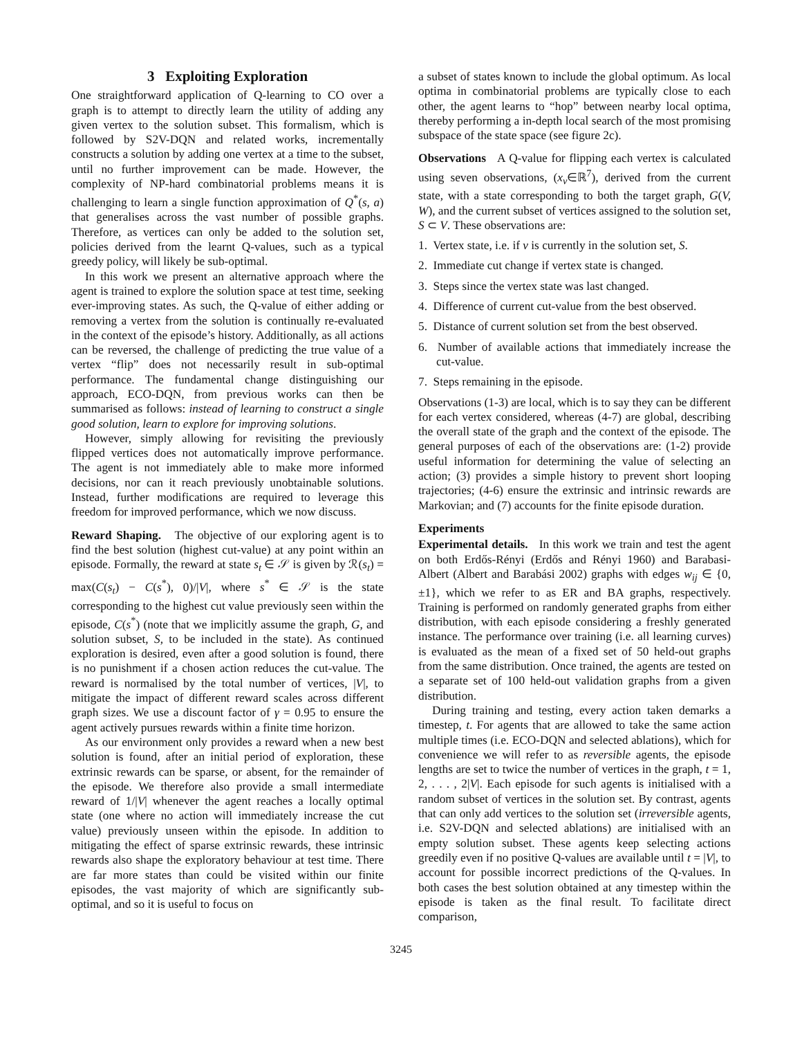3 Exploiting Exploration
One straightforward application of Q-learning to CO over a graph is to attempt to directly learn the utility of adding any given vertex to the solution subset. This formalism, which is followed by S2V-DQN and related works, incrementally constructs a solution by adding one vertex at a time to the subset, until no further improvement can be made. However, the complexity of NP-hard combinatorial problems means it is challenging to learn a single function approximation of Q<sup>*</sup>(s, a) that generalises across the vast number of possible graphs. Therefore, as vertices can only be added to the solution set, policies derived from the learnt Q-values, such as a typical greedy policy, will likely be sub-optimal.
In this work we present an alternative approach where the agent is trained to explore the solution space at test time, seeking ever-improving states. As such, the Q-value of either adding or removing a vertex from the solution is continually re-evaluated in the context of the episode’s history. Additionally, as all actions can be reversed, the challenge of predicting the true value of a vertex “flip” does not necessarily result in sub-optimal performance. The fundamental change distinguishing our approach, ECO-DQN, from previous works can then be summarised as follows: instead of learning to construct a single good solution, learn to explore for improving solutions.
However, simply allowing for revisiting the previously flipped vertices does not automatically improve performance. The agent is not immediately able to make more informed decisions, nor can it reach previously unobtainable solutions. Instead, further modifications are required to leverage this freedom for improved performance, which we now discuss.
Reward Shaping. The objective of our exploring agent is to find the best solution (highest cut-value) at any point within an episode. Formally, the reward at state s<sub>t</sub> ∈ 𝒮 is given by ℛ(s<sub>t</sub>) = max(C(s<sub>t</sub>) − C(s<sup>*</sup>), 0)/|V|, where s<sup>*</sup> ∈ 𝒮 is the state corresponding to the highest cut value previously seen within the episode, C(s<sup>*</sup>) (note that we implicitly assume the graph, G, and solution subset, S, to be included in the state). As continued exploration is desired, even after a good solution is found, there is no punishment if a chosen action reduces the cut-value. The reward is normalised by the total number of vertices, |V|, to mitigate the impact of different reward scales across different graph sizes. We use a discount factor of γ = 0.95 to ensure the agent actively pursues rewards within a finite time horizon.
As our environment only provides a reward when a new best solution is found, after an initial period of exploration, these extrinsic rewards can be sparse, or absent, for the remainder of the episode. We therefore also provide a small intermediate reward of 1/|V| whenever the agent reaches a locally optimal state (one where no action will immediately increase the cut value) previously unseen within the episode. In addition to mitigating the effect of sparse extrinsic rewards, these intrinsic rewards also shape the exploratory behaviour at test time. There are far more states than could be visited within our finite episodes, the vast majority of which are significantly sub-optimal, and so it is useful to focus on
a subset of states known to include the global optimum. As local optima in combinatorial problems are typically close to each other, the agent learns to “hop” between nearby local optima, thereby performing a in-depth local search of the most promising subspace of the state space (see figure 2c).
Observations A Q-value for flipping each vertex is calculated using seven observations, (x<sub>v</sub>∈ℝ<sup>7</sup>), derived from the current state, with a state corresponding to both the target graph, G(V, W), and the current subset of vertices assigned to the solution set, S ⊂ V. These observations are:
1. Vertex state, i.e. if v is currently in the solution set, S.
2. Immediate cut change if vertex state is changed.
3. Steps since the vertex state was last changed.
4. Difference of current cut-value from the best observed.
5. Distance of current solution set from the best observed.
6. Number of available actions that immediately increase the cut-value.
7. Steps remaining in the episode.
Observations (1-3) are local, which is to say they can be different for each vertex considered, whereas (4-7) are global, describing the overall state of the graph and the context of the episode. The general purposes of each of the observations are: (1-2) provide useful information for determining the value of selecting an action; (3) provides a simple history to prevent short looping trajectories; (4-6) ensure the extrinsic and intrinsic rewards are Markovian; and (7) accounts for the finite episode duration.
Experiments
Experimental details. In this work we train and test the agent on both Erdős-Rényi (Erdős and Rényi 1960) and Barabasi-Albert (Albert and Barabási 2002) graphs with edges w<sub>ij</sub> ∈ {0, ±1}, which we refer to as ER and BA graphs, respectively. Training is performed on randomly generated graphs from either distribution, with each episode considering a freshly generated instance. The performance over training (i.e. all learning curves) is evaluated as the mean of a fixed set of 50 held-out graphs from the same distribution. Once trained, the agents are tested on a separate set of 100 held-out validation graphs from a given distribution.
During training and testing, every action taken demarks a timestep, t. For agents that are allowed to take the same action multiple times (i.e. ECO-DQN and selected ablations), which for convenience we will refer to as reversible agents, the episode lengths are set to twice the number of vertices in the graph, t = 1, 2, . . . , 2|V|. Each episode for such agents is initialised with a random subset of vertices in the solution set. By contrast, agents that can only add vertices to the solution set (irreversible agents, i.e. S2V-DQN and selected ablations) are initialised with an empty solution subset. These agents keep selecting actions greedily even if no positive Q-values are available until t = |V|, to account for possible incorrect predictions of the Q-values. In both cases the best solution obtained at any timestep within the episode is taken as the final result. To facilitate direct comparison,
3245